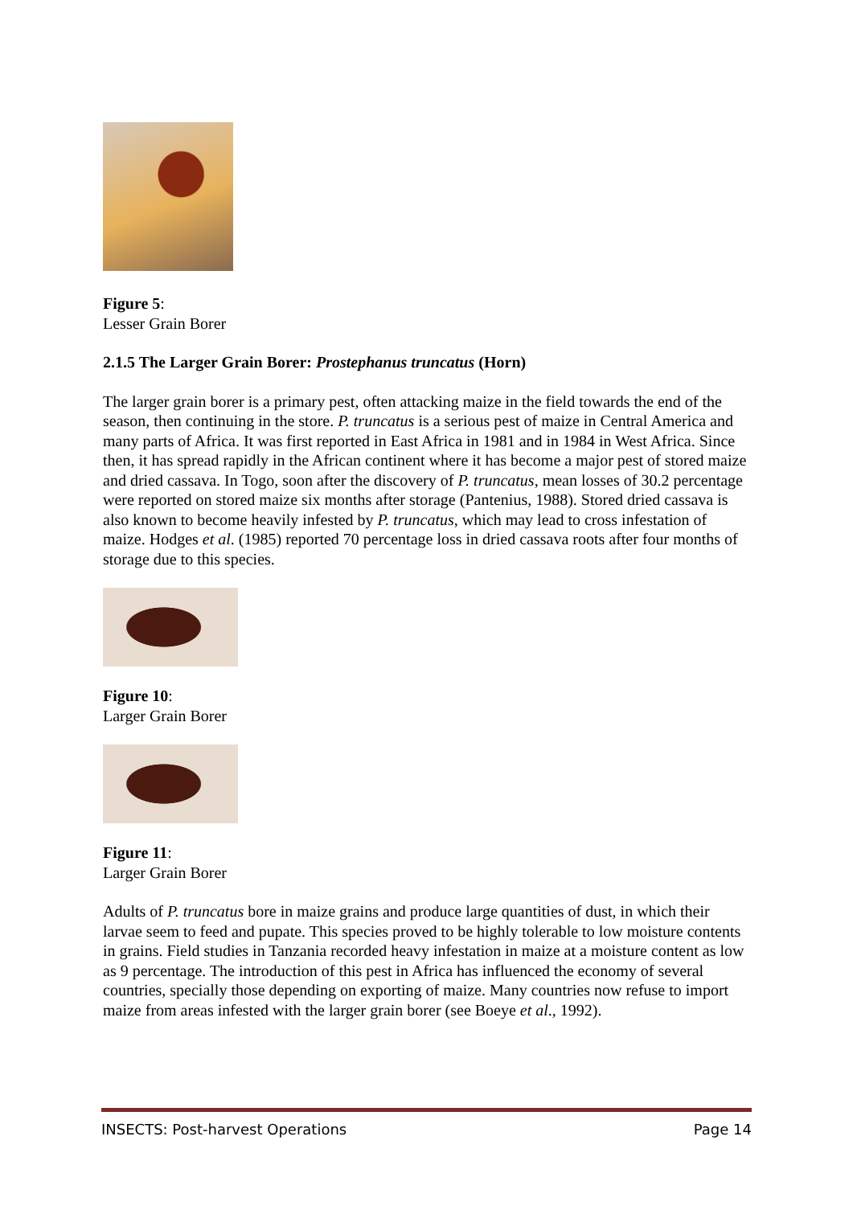Figure 5:
Lesser Grain Borer
2.1.5 The Larger Grain Borer: Prostephanus truncatus (Horn)
The larger grain borer is a primary pest, often attacking maize in the field towards the end of the season, then continuing in the store. P. truncatus is a serious pest of maize in Central America and many parts of Africa. It was first reported in East Africa in 1981 and in 1984 in West Africa. Since then, it has spread rapidly in the African continent where it has become a major pest of stored maize and dried cassava. In Togo, soon after the discovery of P. truncatus, mean losses of 30.2 percentage were reported on stored maize six months after storage (Pantenius, 1988). Stored dried cassava is also known to become heavily infested by P. truncatus, which may lead to cross infestation of maize. Hodges et al. (1985) reported 70 percentage loss in dried cassava roots after four months of storage due to this species.
Figure 10:
Larger Grain Borer
Figure 11:
Larger Grain Borer
Adults of P. truncatus bore in maize grains and produce large quantities of dust, in which their larvae seem to feed and pupate. This species proved to be highly tolerable to low moisture contents in grains. Field studies in Tanzania recorded heavy infestation in maize at a moisture content as low as 9 percentage. The introduction of this pest in Africa has influenced the economy of several countries, specially those depending on exporting of maize. Many countries now refuse to import maize from areas infested with the larger grain borer (see Boeye et al., 1992).
INSECTS: Post-harvest Operations Page 14